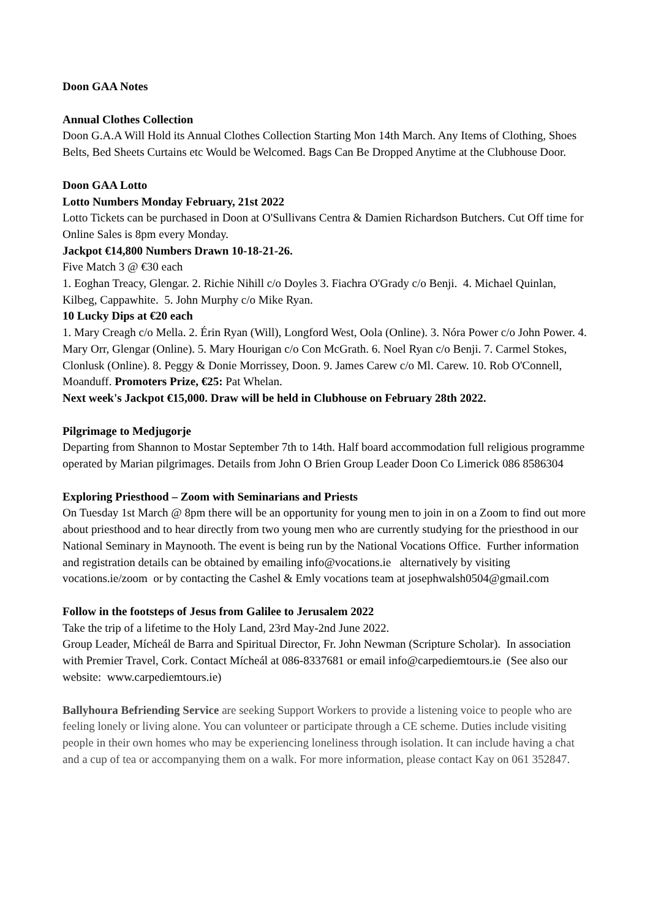Doon GAA Notes
Annual Clothes Collection
Doon G.A.A Will Hold its Annual Clothes Collection Starting Mon 14th March. Any Items of Clothing, Shoes Belts, Bed Sheets Curtains etc Would be Welcomed. Bags Can Be Dropped Anytime at the Clubhouse Door.
Doon GAA Lotto
Lotto Numbers Monday February, 21st 2022
Lotto Tickets can be purchased in Doon at O'Sullivans Centra & Damien Richardson Butchers. Cut Off time for Online Sales is 8pm every Monday.
Jackpot €14,800 Numbers Drawn 10-18-21-26.
Five Match 3 @ €30 each
1. Eoghan Treacy, Glengar. 2. Richie Nihill c/o Doyles 3. Fiachra O'Grady c/o Benji. 4. Michael Quinlan, Kilbeg, Cappawhite. 5. John Murphy c/o Mike Ryan.
10 Lucky Dips at €20 each
1. Mary Creagh c/o Mella. 2. Érin Ryan (Will), Longford West, Oola (Online). 3. Nóra Power c/o John Power. 4. Mary Orr, Glengar (Online). 5. Mary Hourigan c/o Con McGrath. 6. Noel Ryan c/o Benji. 7. Carmel Stokes, Clonlusk (Online). 8. Peggy & Donie Morrissey, Doon. 9. James Carew c/o Ml. Carew. 10. Rob O'Connell, Moanduff. Promoters Prize, €25: Pat Whelan.
Next week's Jackpot €15,000. Draw will be held in Clubhouse on February 28th 2022.
Pilgrimage to Medjugorje
Departing from Shannon to Mostar September 7th to 14th. Half board accommodation full religious programme operated by Marian pilgrimages. Details from John O Brien Group Leader Doon Co Limerick 086 8586304
Exploring Priesthood – Zoom with Seminarians and Priests
On Tuesday 1st March @ 8pm there will be an opportunity for young men to join in on a Zoom to find out more about priesthood and to hear directly from two young men who are currently studying for the priesthood in our National Seminary in Maynooth. The event is being run by the National Vocations Office. Further information and registration details can be obtained by emailing info@vocations.ie alternatively by visiting vocations.ie/zoom or by contacting the Cashel & Emly vocations team at josephwalsh0504@gmail.com
Follow in the footsteps of Jesus from Galilee to Jerusalem 2022
Take the trip of a lifetime to the Holy Land, 23rd May-2nd June 2022.
Group Leader, Mícheál de Barra and Spiritual Director, Fr. John Newman (Scripture Scholar). In association with Premier Travel, Cork. Contact Mícheál at 086-8337681 or email info@carpediemtours.ie (See also our website: www.carpediemtours.ie)
Ballyhoura Befriending Service are seeking Support Workers to provide a listening voice to people who are feeling lonely or living alone. You can volunteer or participate through a CE scheme. Duties include visiting people in their own homes who may be experiencing loneliness through isolation. It can include having a chat and a cup of tea or accompanying them on a walk. For more information, please contact Kay on 061 352847.